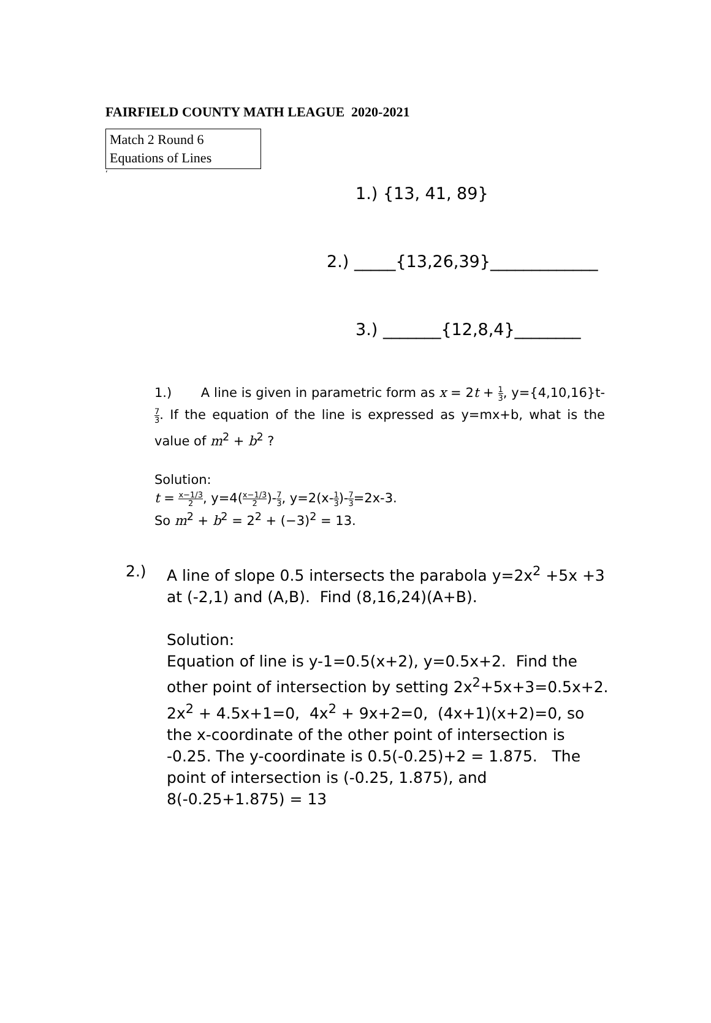FAIRFIELD COUNTY MATH LEAGUE 2020-2021
Match 2 Round 6
Equations of Lines
‘
1.) {13, 41, 89}
2.) _____{13,26,39}_____________
3.) _______{12,8,4}________
1.) A line is given in parametric form as x = 2t + 1 3, y={4,10,16}t-7 3. If the equation of the line is expressed as y=mx+b, what is the value of m<sup>2</sup> + b<sup>2</sup> ?
Solution:
t = x−1/3 2, y=4(x−1/3 2)-7 3, y=2(x-1 3)-7 3=2x-3.
So m<sup>2</sup> + b<sup>2</sup> = 2<sup>2</sup> + (−3)<sup>2</sup> = 13.
2.) A line of slope 0.5 intersects the parabola y=2x<sup>2</sup> +5x +3 at (-2,1) and (A,B). Find (8,16,24)(A+B).
Solution:
Equation of line is y-1=0.5(x+2), y=0.5x+2. Find the other point of intersection by setting 2x<sup>2</sup>+5x+3=0.5x+2. 2x<sup>2</sup> + 4.5x+1=0, 4x<sup>2</sup> + 9x+2=0, (4x+1)(x+2)=0, so the x-coordinate of the other point of intersection is -0.25. The y-coordinate is 0.5(-0.25)+2 = 1.875. The point of intersection is (-0.25, 1.875), and 8(-0.25+1.875) = 13